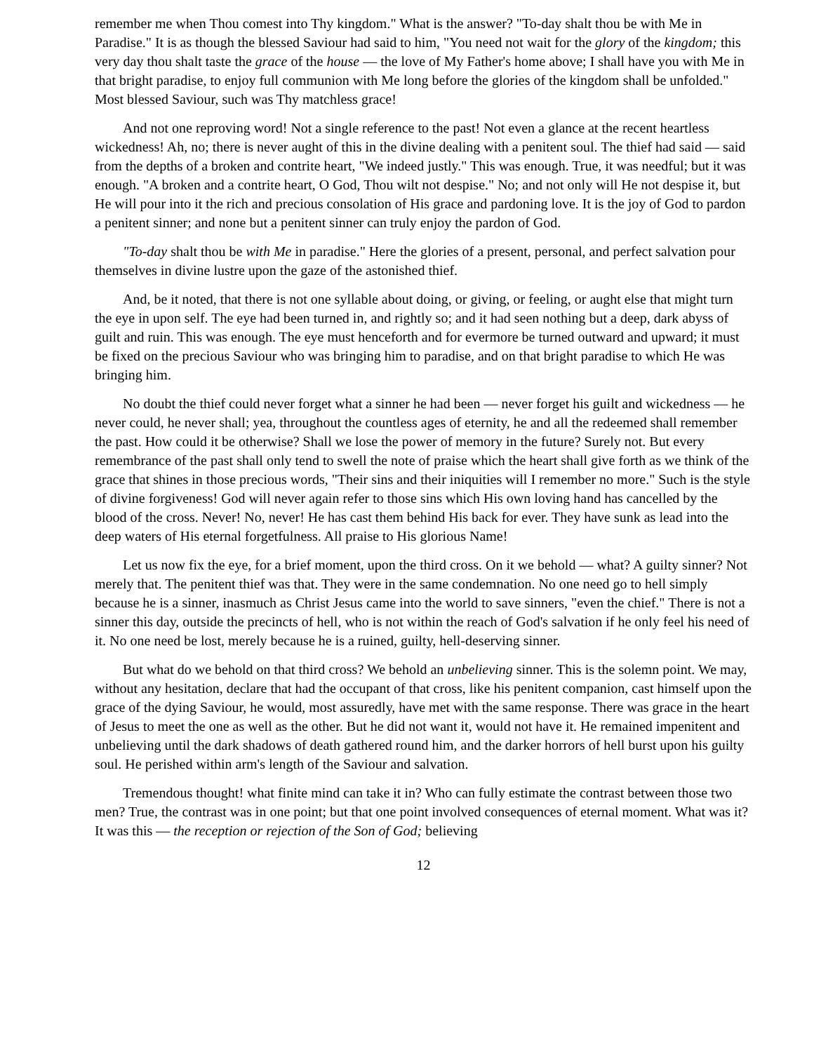remember me when Thou comest into Thy kingdom." What is the answer? "To-day shalt thou be with Me in Paradise." It is as though the blessed Saviour had said to him, "You need not wait for the glory of the kingdom; this very day thou shalt taste the grace of the house — the love of My Father's home above; I shall have you with Me in that bright paradise, to enjoy full communion with Me long before the glories of the kingdom shall be unfolded." Most blessed Saviour, such was Thy matchless grace!
And not one reproving word! Not a single reference to the past! Not even a glance at the recent heartless wickedness! Ah, no; there is never aught of this in the divine dealing with a penitent soul. The thief had said — said from the depths of a broken and contrite heart, "We indeed justly." This was enough. True, it was needful; but it was enough. "A broken and a contrite heart, O God, Thou wilt not despise." No; and not only will He not despise it, but He will pour into it the rich and precious consolation of His grace and pardoning love. It is the joy of God to pardon a penitent sinner; and none but a penitent sinner can truly enjoy the pardon of God.
"To-day shalt thou be with Me in paradise." Here the glories of a present, personal, and perfect salvation pour themselves in divine lustre upon the gaze of the astonished thief.
And, be it noted, that there is not one syllable about doing, or giving, or feeling, or aught else that might turn the eye in upon self. The eye had been turned in, and rightly so; and it had seen nothing but a deep, dark abyss of guilt and ruin. This was enough. The eye must henceforth and for evermore be turned outward and upward; it must be fixed on the precious Saviour who was bringing him to paradise, and on that bright paradise to which He was bringing him.
No doubt the thief could never forget what a sinner he had been — never forget his guilt and wickedness — he never could, he never shall; yea, throughout the countless ages of eternity, he and all the redeemed shall remember the past. How could it be otherwise? Shall we lose the power of memory in the future? Surely not. But every remembrance of the past shall only tend to swell the note of praise which the heart shall give forth as we think of the grace that shines in those precious words, "Their sins and their iniquities will I remember no more." Such is the style of divine forgiveness! God will never again refer to those sins which His own loving hand has cancelled by the blood of the cross. Never! No, never! He has cast them behind His back for ever. They have sunk as lead into the deep waters of His eternal forgetfulness. All praise to His glorious Name!
Let us now fix the eye, for a brief moment, upon the third cross. On it we behold — what? A guilty sinner? Not merely that. The penitent thief was that. They were in the same condemnation. No one need go to hell simply because he is a sinner, inasmuch as Christ Jesus came into the world to save sinners, "even the chief." There is not a sinner this day, outside the precincts of hell, who is not within the reach of God's salvation if he only feel his need of it. No one need be lost, merely because he is a ruined, guilty, hell-deserving sinner.
But what do we behold on that third cross? We behold an unbelieving sinner. This is the solemn point. We may, without any hesitation, declare that had the occupant of that cross, like his penitent companion, cast himself upon the grace of the dying Saviour, he would, most assuredly, have met with the same response. There was grace in the heart of Jesus to meet the one as well as the other. But he did not want it, would not have it. He remained impenitent and unbelieving until the dark shadows of death gathered round him, and the darker horrors of hell burst upon his guilty soul. He perished within arm's length of the Saviour and salvation.
Tremendous thought! what finite mind can take it in? Who can fully estimate the contrast between those two men? True, the contrast was in one point; but that one point involved consequences of eternal moment. What was it? It was this — the reception or rejection of the Son of God; believing
12